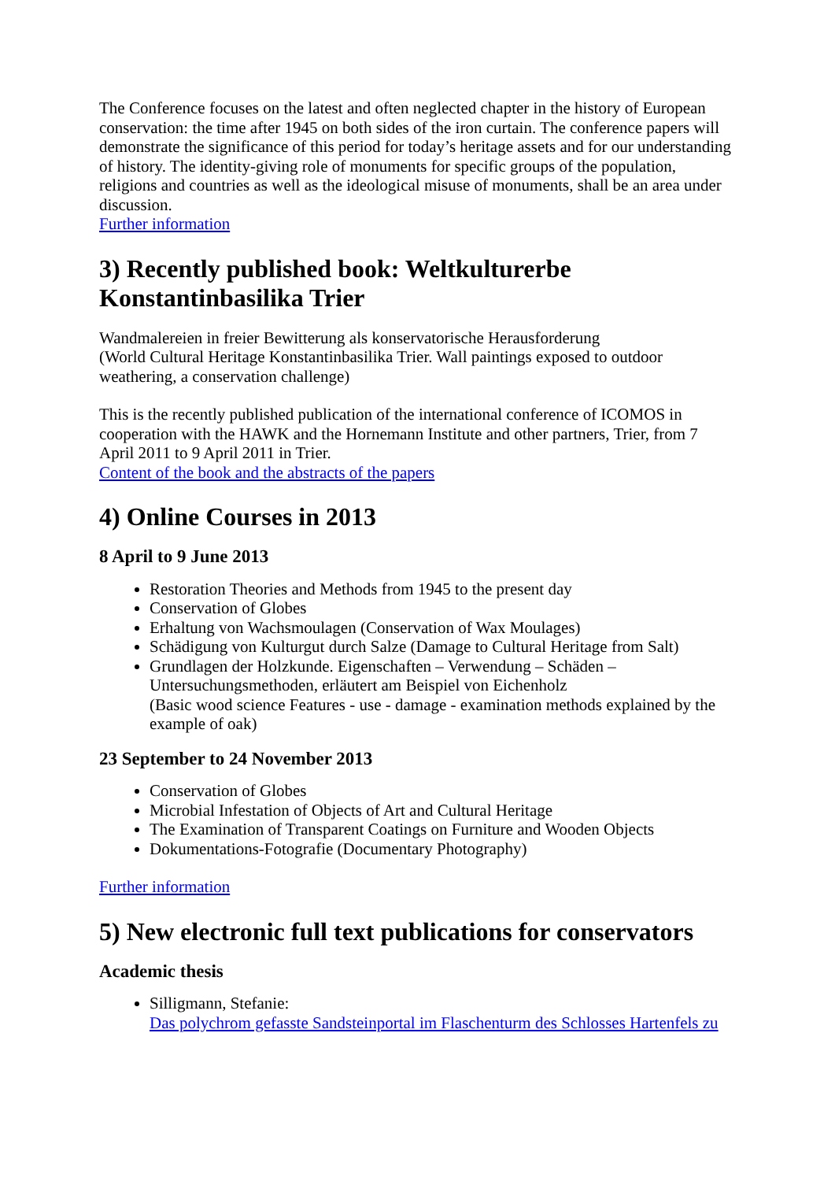The Conference focuses on the latest and often neglected chapter in the history of European conservation: the time after 1945 on both sides of the iron curtain. The conference papers will demonstrate the significance of this period for today’s heritage assets and for our understanding of history. The identity-giving role of monuments for specific groups of the population, religions and countries as well as the ideological misuse of monuments, shall be an area under discussion.
Further information
3) Recently published book: Weltkulturerbe Konstantinbasilika Trier
Wandmalereien in freier Bewitterung als konservatorische Herausforderung
(World Cultural Heritage Konstantinbasilika Trier. Wall paintings exposed to outdoor weathering, a conservation challenge)
This is the recently published publication of the international conference of ICOMOS in cooperation with the HAWK and the Hornemann Institute and other partners, Trier, from 7 April 2011 to 9 April 2011 in Trier.
Content of the book and the abstracts of the papers
4) Online Courses in 2013
8 April to 9 June 2013
Restoration Theories and Methods from 1945 to the present day
Conservation of Globes
Erhaltung von Wachsmoulagen (Conservation of Wax Moulages)
Schädigung von Kulturgut durch Salze (Damage to Cultural Heritage from Salt)
Grundlagen der Holzkunde. Eigenschaften – Verwendung – Schäden – Untersuchungsmethoden, erläutert am Beispiel von Eichenholz
(Basic wood science Features - use - damage - examination methods explained by the example of oak)
23 September to 24 November 2013
Conservation of Globes
Microbial Infestation of Objects of Art and Cultural Heritage
The Examination of Transparent Coatings on Furniture and Wooden Objects
Dokumentations-Fotografie (Documentary Photography)
Further information
5) New electronic full text publications for conservators
Academic thesis
Silligmann, Stefanie:
Das polychrom gefasste Sandsteinportal im Flaschenturm des Schlosses Hartenfels zu